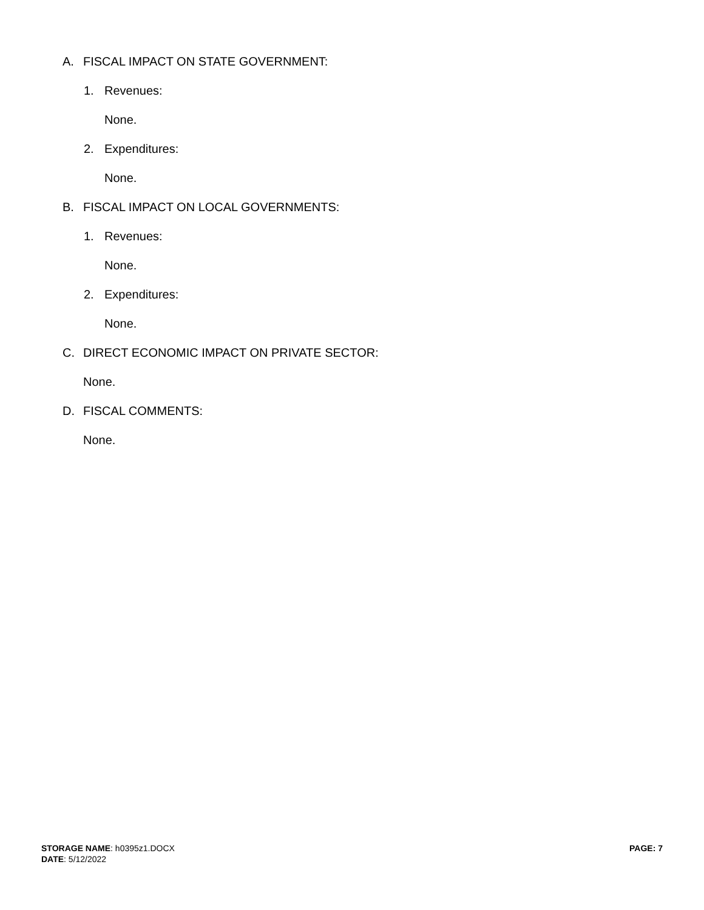A. FISCAL IMPACT ON STATE GOVERNMENT:
1. Revenues:
None.
2. Expenditures:
None.
B. FISCAL IMPACT ON LOCAL GOVERNMENTS:
1. Revenues:
None.
2. Expenditures:
None.
C. DIRECT ECONOMIC IMPACT ON PRIVATE SECTOR:
None.
D. FISCAL COMMENTS:
None.
STORAGE NAME: h0395z1.DOCX
DATE: 5/12/2022
PAGE: 7